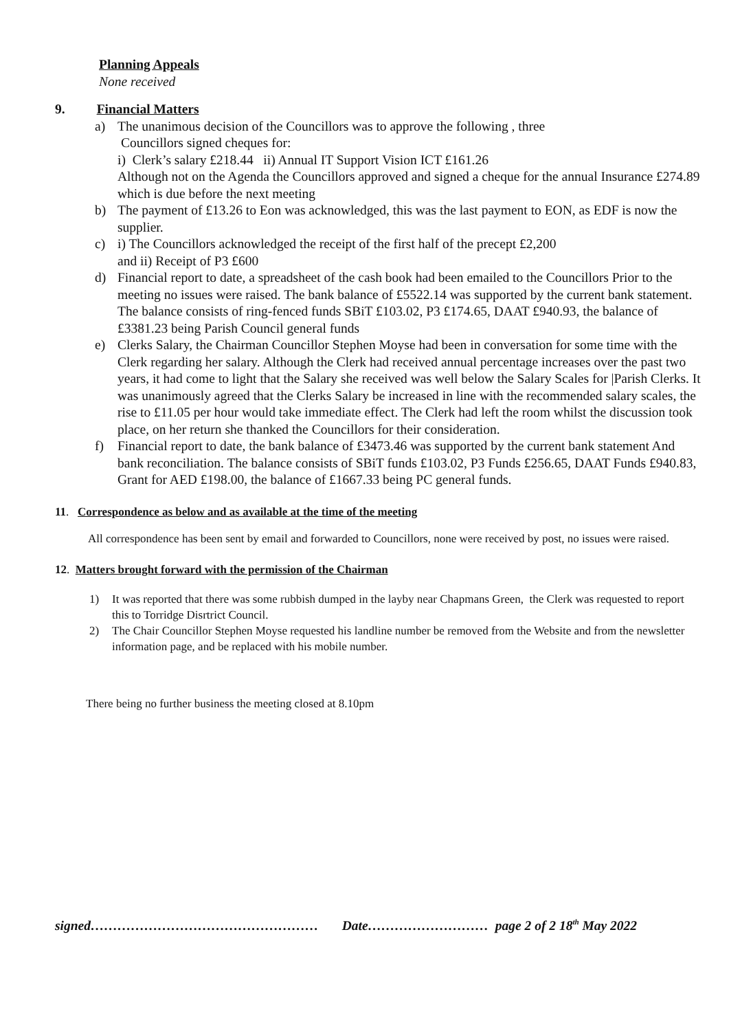Planning Appeals
None received
9. Financial Matters
a) The unanimous decision of the Councillors was to approve the following , three
Councillors signed cheques for:
i) Clerk’s salary £218.44 ii) Annual IT Support Vision ICT £161.26
Although not on the Agenda the Councillors approved and signed a cheque for the annual Insurance £274.89 which is due before the next meeting
b) The payment of £13.26 to Eon was acknowledged, this was the last payment to EON, as EDF is now the supplier.
c) i) The Councillors acknowledged the receipt of the first half of the precept £2,200
and ii) Receipt of P3 £600
d) Financial report to date, a spreadsheet of the cash book had been emailed to the Councillors Prior to the meeting no issues were raised. The bank balance of £5522.14 was supported by the current bank statement. The balance consists of ring-fenced funds SBiT £103.02, P3 £174.65, DAAT £940.93, the balance of £3381.23 being Parish Council general funds
e) Clerks Salary, the Chairman Councillor Stephen Moyse had been in conversation for some time with the Clerk regarding her salary. Although the Clerk had received annual percentage increases over the past two years, it had come to light that the Salary she received was well below the Salary Scales for |Parish Clerks. It was unanimously agreed that the Clerks Salary be increased in line with the recommended salary scales, the rise to £11.05 per hour would take immediate effect. The Clerk had left the room whilst the discussion took place, on her return she thanked the Councillors for their consideration.
f) Financial report to date, the bank balance of £3473.46 was supported by the current bank statement And bank reconciliation. The balance consists of SBiT funds £103.02, P3 Funds £256.65, DAAT Funds £940.83, Grant for AED £198.00, the balance of £1667.33 being PC general funds.
11. Correspondence as below and as available at the time of the meeting
All correspondence has been sent by email and forwarded to Councillors, none were received by post, no issues were raised.
12. Matters brought forward with the permission of the Chairman
1) It was reported that there was some rubbish dumped in the layby near Chapmans Green, the Clerk was requested to report this to Torridge Disrtrict Council.
2) The Chair Councillor Stephen Moyse requested his landline number be removed from the Website and from the newsletter information page, and be replaced with his mobile number.
There being no further business the meeting closed at 8.10pm
signed…………………………………………… Date……………………… page 2 of 2 18<sup>th</sup> May 2022